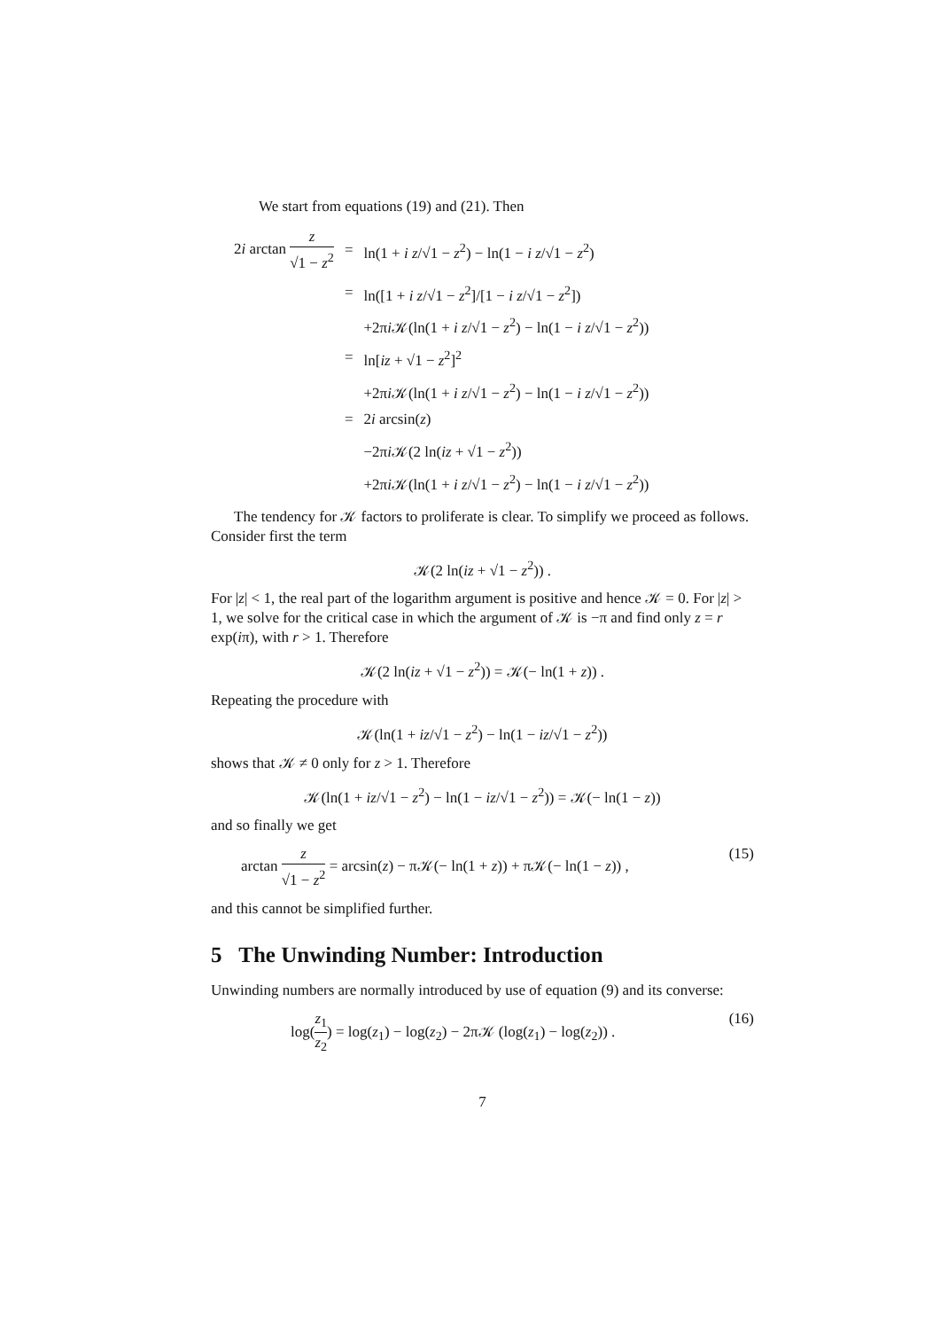We start from equations (19) and (21). Then
| 2 i arctan z √1 − z<sup>2</sup> | = | ln(1 + i z /√1 − z<sup>2</sup>) − ln(1 − i z /√1 − z<sup>2</sup>) |
| | = | ln([1 + i z /√1 − z<sup>2</sup>]/[1 − i z /√1 − z<sup>2</sup>]) |
| | | +2π i 𝒦(ln(1 + i z /√1 − z<sup>2</sup>) − ln(1 − i z /√1 − z<sup>2</sup>)) |
| | = | ln[ iz + √1 − z<sup>2</sup>]<sup>2</sup> |
| | | +2π i 𝒦(ln(1 + i z /√1 − z<sup>2</sup>) − ln(1 − i z /√1 − z<sup>2</sup>)) |
| | = | 2 i arcsin( z ) |
| | | −2π i 𝒦(2 ln( iz + √1 − z<sup>2</sup>)) |
| | | +2π i 𝒦(ln(1 + i z /√1 − z<sup>2</sup>) − ln(1 − i z /√1 − z<sup>2</sup>)) |
The tendency for 𝒦 factors to proliferate is clear. To simplify we proceed as follows. Consider first the term
𝒦(2 ln(iz + √1 − z<sup>2</sup>)) .
For |z| < 1, the real part of the logarithm argument is positive and hence 𝒦 = 0. For |z| > 1, we solve for the critical case in which the argument of 𝒦 is −π and find only z = r exp(iπ), with r > 1. Therefore
𝒦(2 ln(iz + √1 − z<sup>2</sup>)) = 𝒦(− ln(1 + z)) .
Repeating the procedure with
𝒦(ln(1 + iz/√1 − z<sup>2</sup>) − ln(1 − iz/√1 − z<sup>2</sup>))
shows that 𝒦 ≠ 0 only for z > 1. Therefore
𝒦(ln(1 + iz/√1 − z<sup>2</sup>) − ln(1 − iz/√1 − z<sup>2</sup>)) = 𝒦(− ln(1 − z))
and so finally we get
arctan z √1 − z<sup>2</sup> = arcsin(z) − π𝒦(− ln(1 + z)) + π𝒦(− ln(1 − z)) , (15)
and this cannot be simplified further.
5 The Unwinding Number: Introduction
Unwinding numbers are normally introduced by use of equation (9) and its converse:
log(z<sub>1</sub> z<sub>2</sub>) = log(z<sub>1</sub>) − log(z<sub>2</sub>) − 2π𝒦 (log(z<sub>1</sub>) − log(z<sub>2</sub>)) . (16)
7